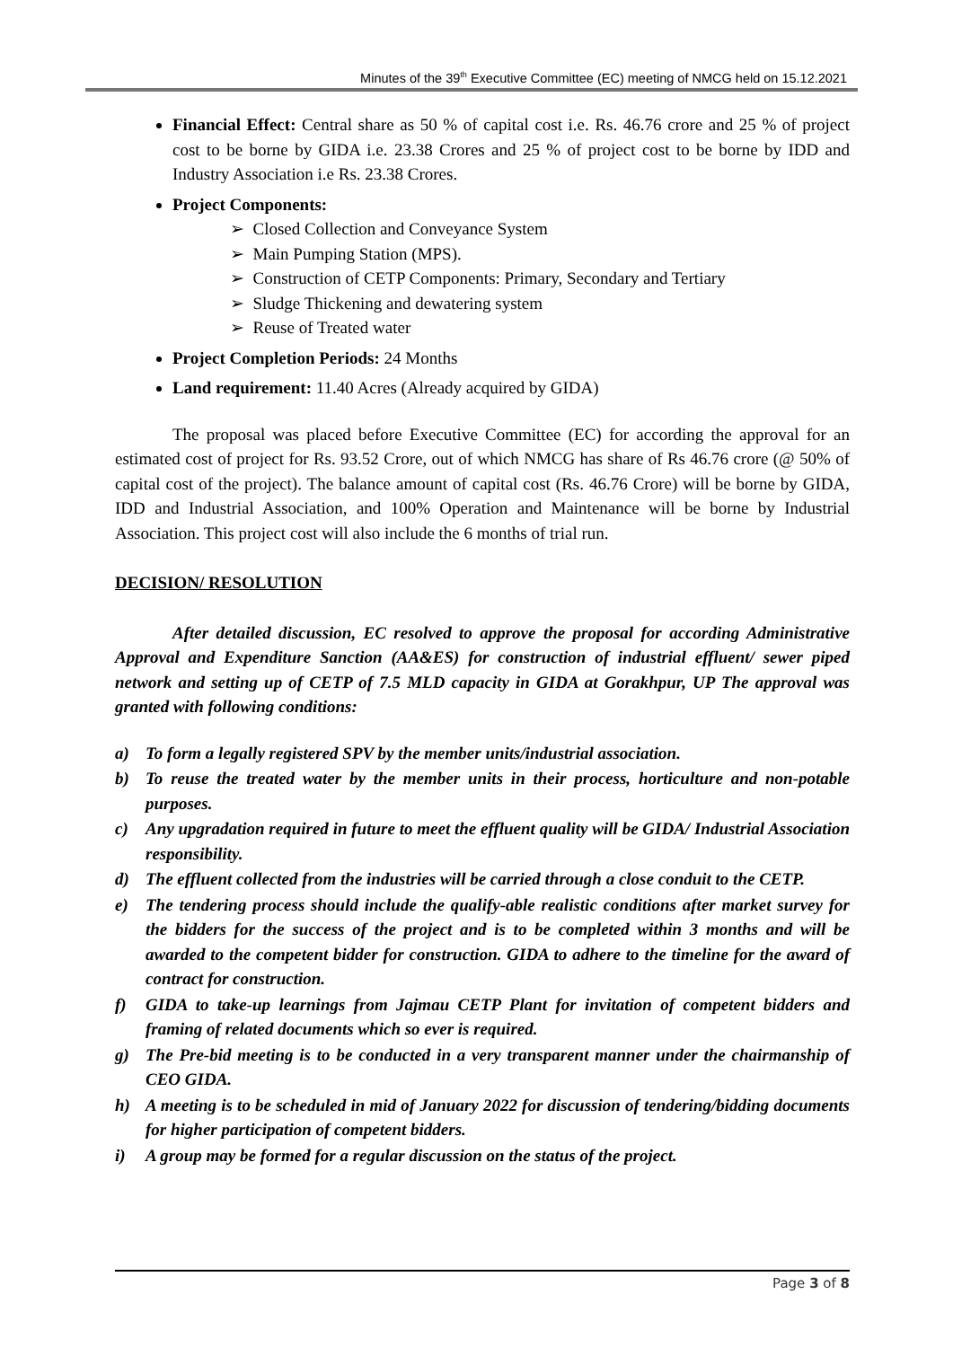Minutes of the 39<sup>th</sup> Executive Committee (EC) meeting of NMCG held on 15.12.2021
Financial Effect: Central share as 50 % of capital cost i.e. Rs. 46.76 crore and 25 % of project cost to be borne by GIDA i.e. 23.38 Crores and 25 % of project cost to be borne by IDD and Industry Association i.e Rs. 23.38 Crores.
Project Components:
➢ Closed Collection and Conveyance System
➢ Main Pumping Station (MPS).
➢ Construction of CETP Components: Primary, Secondary and Tertiary
➢ Sludge Thickening and dewatering system
➢ Reuse of Treated water
Project Completion Periods: 24 Months
Land requirement: 11.40 Acres (Already acquired by GIDA)
The proposal was placed before Executive Committee (EC) for according the approval for an estimated cost of project for Rs. 93.52 Crore, out of which NMCG has share of Rs 46.76 crore (@ 50% of capital cost of the project). The balance amount of capital cost (Rs. 46.76 Crore) will be borne by GIDA, IDD and Industrial Association, and 100% Operation and Maintenance will be borne by Industrial Association. This project cost will also include the 6 months of trial run.
DECISION/ RESOLUTION
After detailed discussion, EC resolved to approve the proposal for according Administrative Approval and Expenditure Sanction (AA&ES) for construction of industrial effluent/ sewer piped network and setting up of CETP of 7.5 MLD capacity in GIDA at Gorakhpur, UP The approval was granted with following conditions:
a) To form a legally registered SPV by the member units/industrial association.
b) To reuse the treated water by the member units in their process, horticulture and non-potable purposes.
c) Any upgradation required in future to meet the effluent quality will be GIDA/ Industrial Association responsibility.
d) The effluent collected from the industries will be carried through a close conduit to the CETP.
e) The tendering process should include the qualify-able realistic conditions after market survey for the bidders for the success of the project and is to be completed within 3 months and will be awarded to the competent bidder for construction. GIDA to adhere to the timeline for the award of contract for construction.
f) GIDA to take-up learnings from Jajmau CETP Plant for invitation of competent bidders and framing of related documents which so ever is required.
g) The Pre-bid meeting is to be conducted in a very transparent manner under the chairmanship of CEO GIDA.
h) A meeting is to be scheduled in mid of January 2022 for discussion of tendering/bidding documents for higher participation of competent bidders.
i) A group may be formed for a regular discussion on the status of the project.
Page 3 of 8